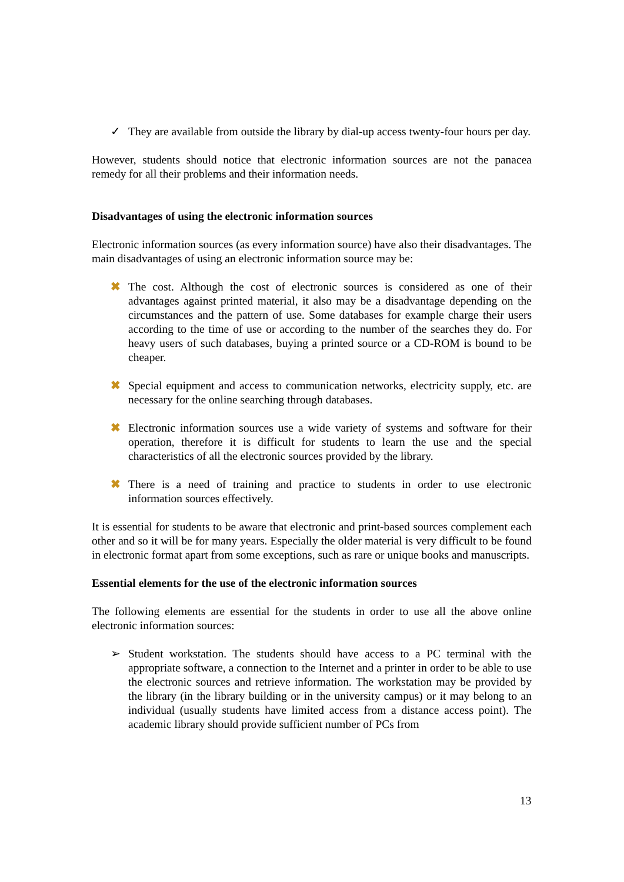✓ They are available from outside the library by dial-up access twenty-four hours per day.
However, students should notice that electronic information sources are not the panacea remedy for all their problems and their information needs.
Disadvantages of using the electronic information sources
Electronic information sources (as every information source) have also their disadvantages. The main disadvantages of using an electronic information source may be:
✖ The cost. Although the cost of electronic sources is considered as one of their advantages against printed material, it also may be a disadvantage depending on the circumstances and the pattern of use. Some databases for example charge their users according to the time of use or according to the number of the searches they do. For heavy users of such databases, buying a printed source or a CD-ROM is bound to be cheaper.
✖ Special equipment and access to communication networks, electricity supply, etc. are necessary for the online searching through databases.
✖ Electronic information sources use a wide variety of systems and software for their operation, therefore it is difficult for students to learn the use and the special characteristics of all the electronic sources provided by the library.
✖ There is a need of training and practice to students in order to use electronic information sources effectively.
It is essential for students to be aware that electronic and print-based sources complement each other and so it will be for many years. Especially the older material is very difficult to be found in electronic format apart from some exceptions, such as rare or unique books and manuscripts.
Essential elements for the use of the electronic information sources
The following elements are essential for the students in order to use all the above online electronic information sources:
➢ Student workstation. The students should have access to a PC terminal with the appropriate software, a connection to the Internet and a printer in order to be able to use the electronic sources and retrieve information. The workstation may be provided by the library (in the library building or in the university campus) or it may belong to an individual (usually students have limited access from a distance access point). The academic library should provide sufficient number of PCs from
13